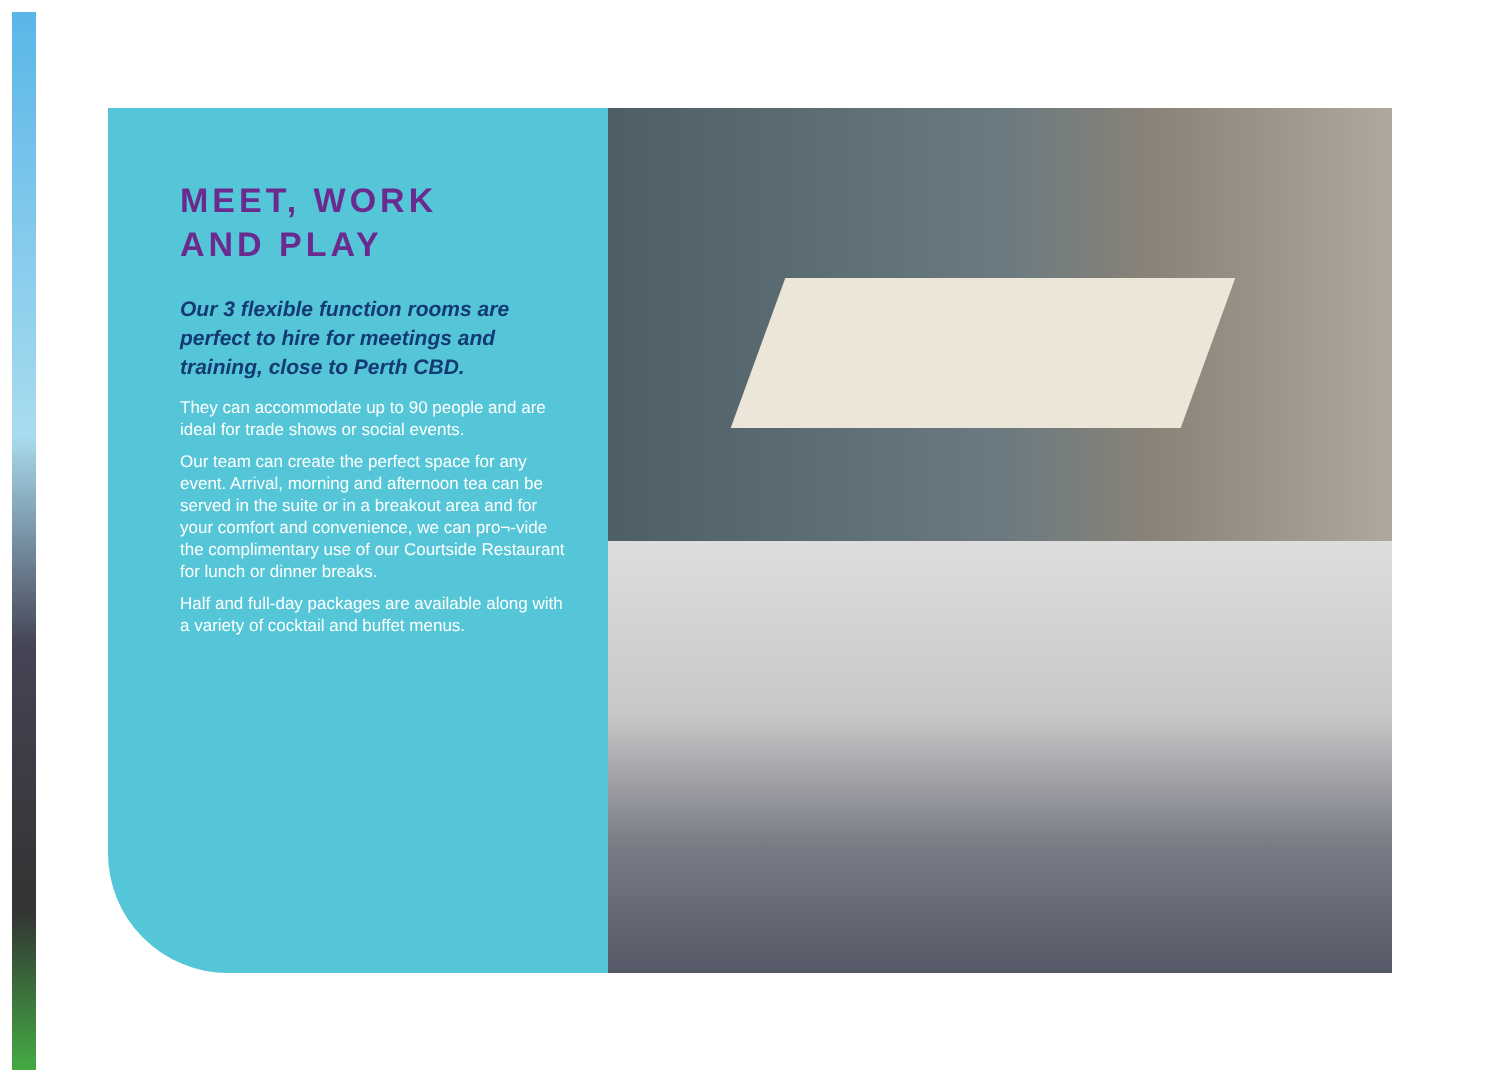MEET, WORK
AND PLAY
Our 3 flexible function rooms are perfect to hire for meetings and training, close to Perth CBD.
They can accommodate up to 90 people and are ideal for trade shows or social events.
Our team can create the perfect space for any event. Arrival, morning and afternoon tea can be served in the suite or in a breakout area and for your comfort and convenience, we can pro¬-vide the complimentary use of our Courtside Restaurant for lunch or dinner breaks.
Half and full-day packages are available along with a variety of cocktail and buffet menus.